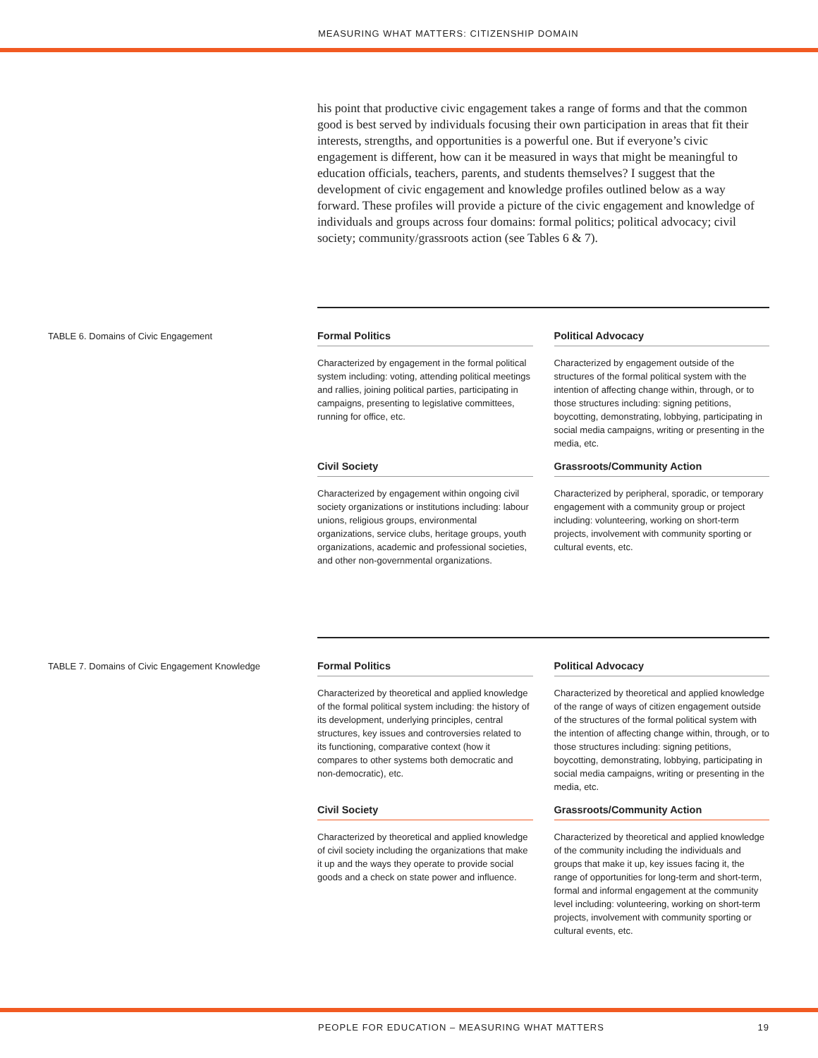MEASURING WHAT MATTERS: CITIZENSHIP DOMAIN
his point that productive civic engagement takes a range of forms and that the common good is best served by individuals focusing their own participation in areas that fit their interests, strengths, and opportunities is a powerful one. But if everyone’s civic engagement is different, how can it be measured in ways that might be meaningful to education officials, teachers, parents, and students themselves? I suggest that the development of civic engagement and knowledge profiles outlined below as a way forward. These profiles will provide a picture of the civic engagement and knowledge of individuals and groups across four domains: formal politics; political advocacy; civil society; community/grassroots action (see Tables 6 & 7).
TABLE 6. Domains of Civic Engagement
| Formal Politics | Political Advocacy |
| --- | --- |
| Characterized by engagement in the formal political system including: voting, attending political meetings and rallies, joining political parties, participating in campaigns, presenting to legislative committees, running for office, etc. | Characterized by engagement outside of the structures of the formal political system with the intention of affecting change within, through, or to those structures including: signing petitions, boycotting, demonstrating, lobbying, participating in social media campaigns, writing or presenting in the media, etc. |
| Civil Society | Grassroots/Community Action |
| Characterized by engagement within ongoing civil society organizations or institutions including: labour unions, religious groups, environmental organizations, service clubs, heritage groups, youth organizations, academic and professional societies, and other non-governmental organizations. | Characterized by peripheral, sporadic, or temporary engagement with a community group or project including: volunteering, working on short-term projects, involvement with community sporting or cultural events, etc. |
TABLE 7. Domains of Civic Engagement Knowledge
| Formal Politics | Political Advocacy |
| --- | --- |
| Characterized by theoretical and applied knowledge of the formal political system including: the history of its development, underlying principles, central structures, key issues and controversies related to its functioning, comparative context (how it compares to other systems both democratic and non-democratic), etc. | Characterized by theoretical and applied knowledge of the range of ways of citizen engagement outside of the structures of the formal political system with the intention of affecting change within, through, or to those structures including: signing petitions, boycotting, demonstrating, lobbying, participating in social media campaigns, writing or presenting in the media, etc. |
| Civil Society | Grassroots/Community Action |
| Characterized by theoretical and applied knowledge of civil society including the organizations that make it up and the ways they operate to provide social goods and a check on state power and influence. | Characterized by theoretical and applied knowledge of the community including the individuals and groups that make it up, key issues facing it, the range of opportunities for long-term and short-term, formal and informal engagement at the community level including: volunteering, working on short-term projects, involvement with community sporting or cultural events, etc. |
PEOPLE FOR EDUCATION – MEASURING WHAT MATTERS 19